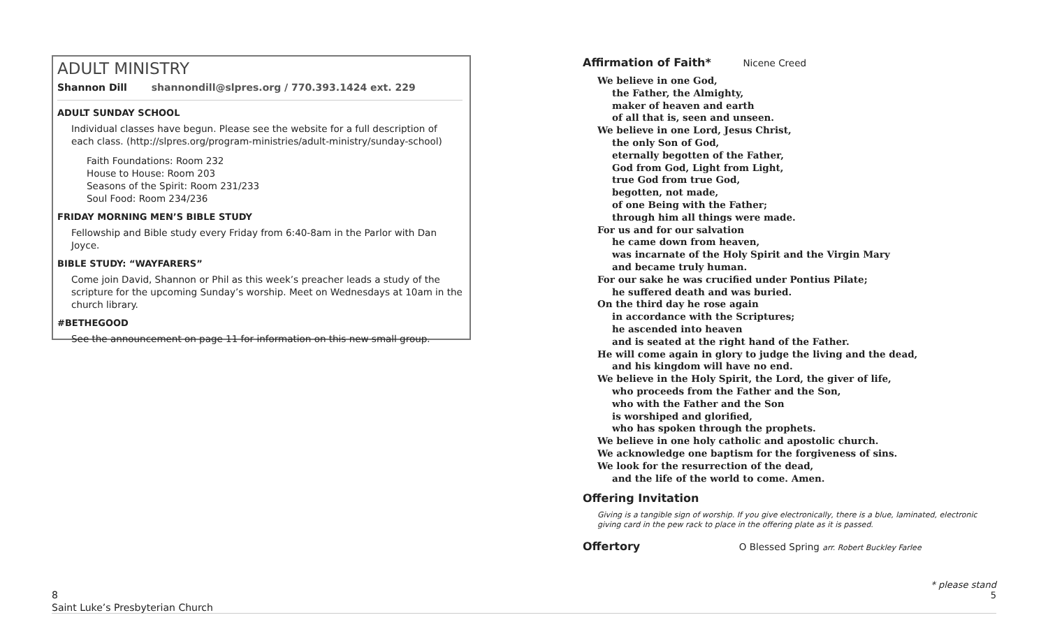ADULT MINISTRY
Shannon Dill shannondill@slpres.org / 770.393.1424 ext. 229
ADULT SUNDAY SCHOOL
Individual classes have begun. Please see the website for a full description of each class. (http://slpres.org/program-ministries/adult-ministry/sunday-school)
Faith Foundations: Room 232
House to House: Room 203
Seasons of the Spirit: Room 231/233
Soul Food: Room 234/236
FRIDAY MORNING MEN’S BIBLE STUDY
Fellowship and Bible study every Friday from 6:40-8am in the Parlor with Dan Joyce.
BIBLE STUDY: “WAYFARERS”
Come join David, Shannon or Phil as this week’s preacher leads a study of the scripture for the upcoming Sunday’s worship. Meet on Wednesdays at 10am in the church library.
#BETHEGOOD
See the announcement on page 11 for information on this new small group.
8
Saint Luke’s Presbyterian Church
Affirmation of Faith* Nicene Creed
We believe in one God,
the Father, the Almighty,
maker of heaven and earth
of all that is, seen and unseen.
We believe in one Lord, Jesus Christ,
the only Son of God,
eternally begotten of the Father,
God from God, Light from Light,
true God from true God,
begotten, not made,
of one Being with the Father;
through him all things were made.
For us and for our salvation
he came down from heaven,
was incarnate of the Holy Spirit and the Virgin Mary
and became truly human.
For our sake he was crucified under Pontius Pilate;
he suffered death and was buried.
On the third day he rose again
in accordance with the Scriptures;
he ascended into heaven
and is seated at the right hand of the Father.
He will come again in glory to judge the living and the dead,
and his kingdom will have no end.
We believe in the Holy Spirit, the Lord, the giver of life,
who proceeds from the Father and the Son,
who with the Father and the Son
is worshiped and glorified,
who has spoken through the prophets.
We believe in one holy catholic and apostolic church.
We acknowledge one baptism for the forgiveness of sins.
We look for the resurrection of the dead,
and the life of the world to come. Amen.
Offering Invitation
Giving is a tangible sign of worship. If you give electronically, there is a blue, laminated, electronic giving card in the pew rack to place in the offering plate as it is passed.
Offertory O Blessed Spring arr. Robert Buckley Farlee
* please stand
5